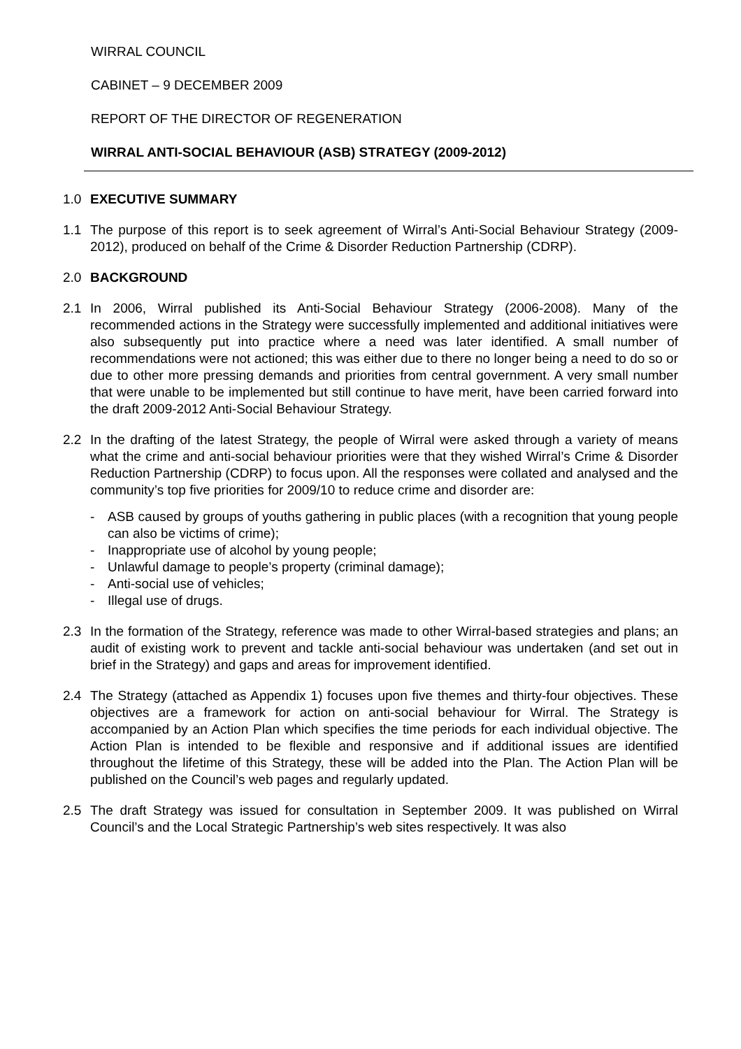WIRRAL COUNCIL
CABINET – 9 DECEMBER 2009
REPORT OF THE DIRECTOR OF REGENERATION
WIRRAL ANTI-SOCIAL BEHAVIOUR (ASB) STRATEGY (2009-2012)
1.0 EXECUTIVE SUMMARY
1.1 The purpose of this report is to seek agreement of Wirral’s Anti-Social Behaviour Strategy (2009-2012), produced on behalf of the Crime & Disorder Reduction Partnership (CDRP).
2.0 BACKGROUND
2.1 In 2006, Wirral published its Anti-Social Behaviour Strategy (2006-2008). Many of the recommended actions in the Strategy were successfully implemented and additional initiatives were also subsequently put into practice where a need was later identified. A small number of recommendations were not actioned; this was either due to there no longer being a need to do so or due to other more pressing demands and priorities from central government. A very small number that were unable to be implemented but still continue to have merit, have been carried forward into the draft 2009-2012 Anti-Social Behaviour Strategy.
2.2 In the drafting of the latest Strategy, the people of Wirral were asked through a variety of means what the crime and anti-social behaviour priorities were that they wished Wirral’s Crime & Disorder Reduction Partnership (CDRP) to focus upon. All the responses were collated and analysed and the community’s top five priorities for 2009/10 to reduce crime and disorder are:
- ASB caused by groups of youths gathering in public places (with a recognition that young people can also be victims of crime);
- Inappropriate use of alcohol by young people;
- Unlawful damage to people’s property (criminal damage);
- Anti-social use of vehicles;
- Illegal use of drugs.
2.3 In the formation of the Strategy, reference was made to other Wirral-based strategies and plans; an audit of existing work to prevent and tackle anti-social behaviour was undertaken (and set out in brief in the Strategy) and gaps and areas for improvement identified.
2.4 The Strategy (attached as Appendix 1) focuses upon five themes and thirty-four objectives. These objectives are a framework for action on anti-social behaviour for Wirral. The Strategy is accompanied by an Action Plan which specifies the time periods for each individual objective. The Action Plan is intended to be flexible and responsive and if additional issues are identified throughout the lifetime of this Strategy, these will be added into the Plan. The Action Plan will be published on the Council’s web pages and regularly updated.
2.5 The draft Strategy was issued for consultation in September 2009. It was published on Wirral Council’s and the Local Strategic Partnership’s web sites respectively. It was also